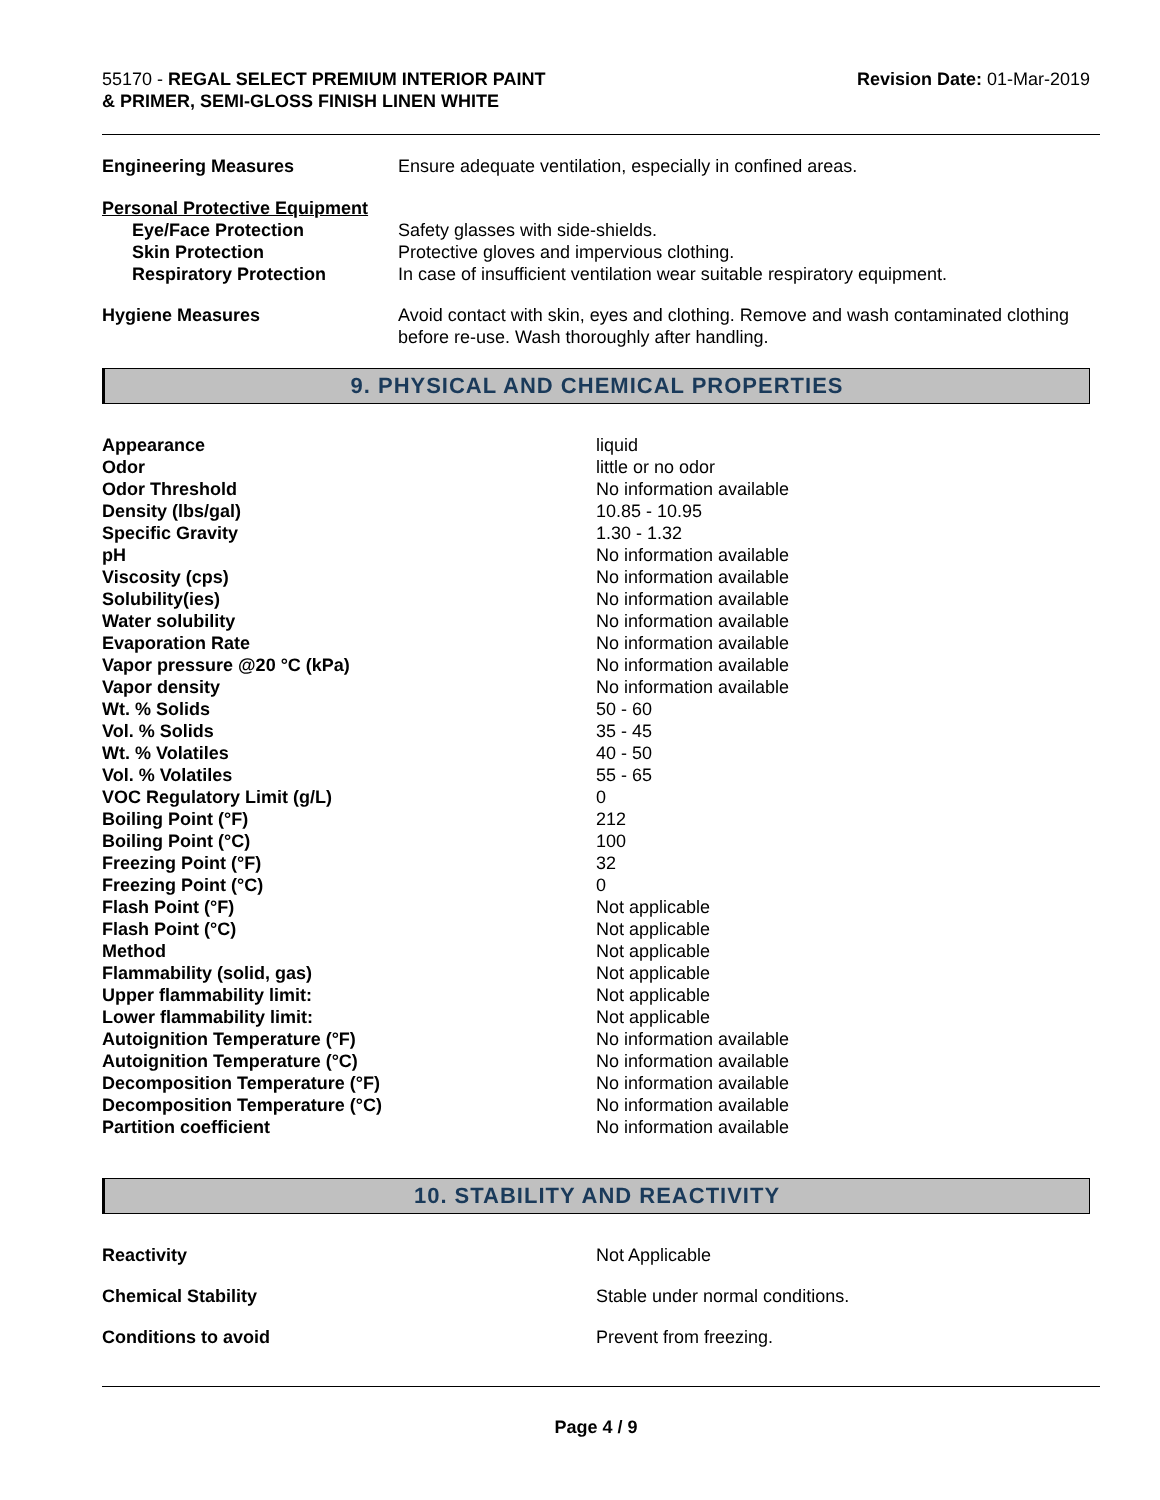55170 - REGAL SELECT PREMIUM INTERIOR PAINT
& PRIMER, SEMI-GLOSS FINISH LINEN WHITE
Revision Date: 01-Mar-2019
| Engineering Measures | Ensure adequate ventilation, especially in confined areas. |
| Personal Protective Equipment | |
| Eye/Face Protection | Safety glasses with side-shields. |
| Skin Protection | Protective gloves and impervious clothing. |
| Respiratory Protection | In case of insufficient ventilation wear suitable respiratory equipment. |
| Hygiene Measures | Avoid contact with skin, eyes and clothing. Remove and wash contaminated clothing before re-use. Wash thoroughly after handling. |
9. PHYSICAL AND CHEMICAL PROPERTIES
| Appearance | liquid |
| Odor | little or no odor |
| Odor Threshold | No information available |
| Density (lbs/gal) | 10.85 - 10.95 |
| Specific Gravity | 1.30 - 1.32 |
| pH | No information available |
| Viscosity (cps) | No information available |
| Solubility(ies) | No information available |
| Water solubility | No information available |
| Evaporation Rate | No information available |
| Vapor pressure @20 °C (kPa) | No information available |
| Vapor density | No information available |
| Wt. % Solids | 50 - 60 |
| Vol. % Solids | 35 - 45 |
| Wt. % Volatiles | 40 - 50 |
| Vol. % Volatiles | 55 - 65 |
| VOC Regulatory Limit (g/L) | 0 |
| Boiling Point (°F) | 212 |
| Boiling Point (°C) | 100 |
| Freezing Point (°F) | 32 |
| Freezing Point (°C) | 0 |
| Flash Point (°F) | Not applicable |
| Flash Point (°C) | Not applicable |
| Method | Not applicable |
| Flammability (solid, gas) | Not applicable |
| Upper flammability limit: | Not applicable |
| Lower flammability limit: | Not applicable |
| Autoignition Temperature (°F) | No information available |
| Autoignition Temperature (°C) | No information available |
| Decomposition Temperature (°F) | No information available |
| Decomposition Temperature (°C) | No information available |
| Partition coefficient | No information available |
10. STABILITY AND REACTIVITY
| Reactivity | Not Applicable |
| Chemical Stability | Stable under normal conditions. |
| Conditions to avoid | Prevent from freezing. |
Page 4 / 9